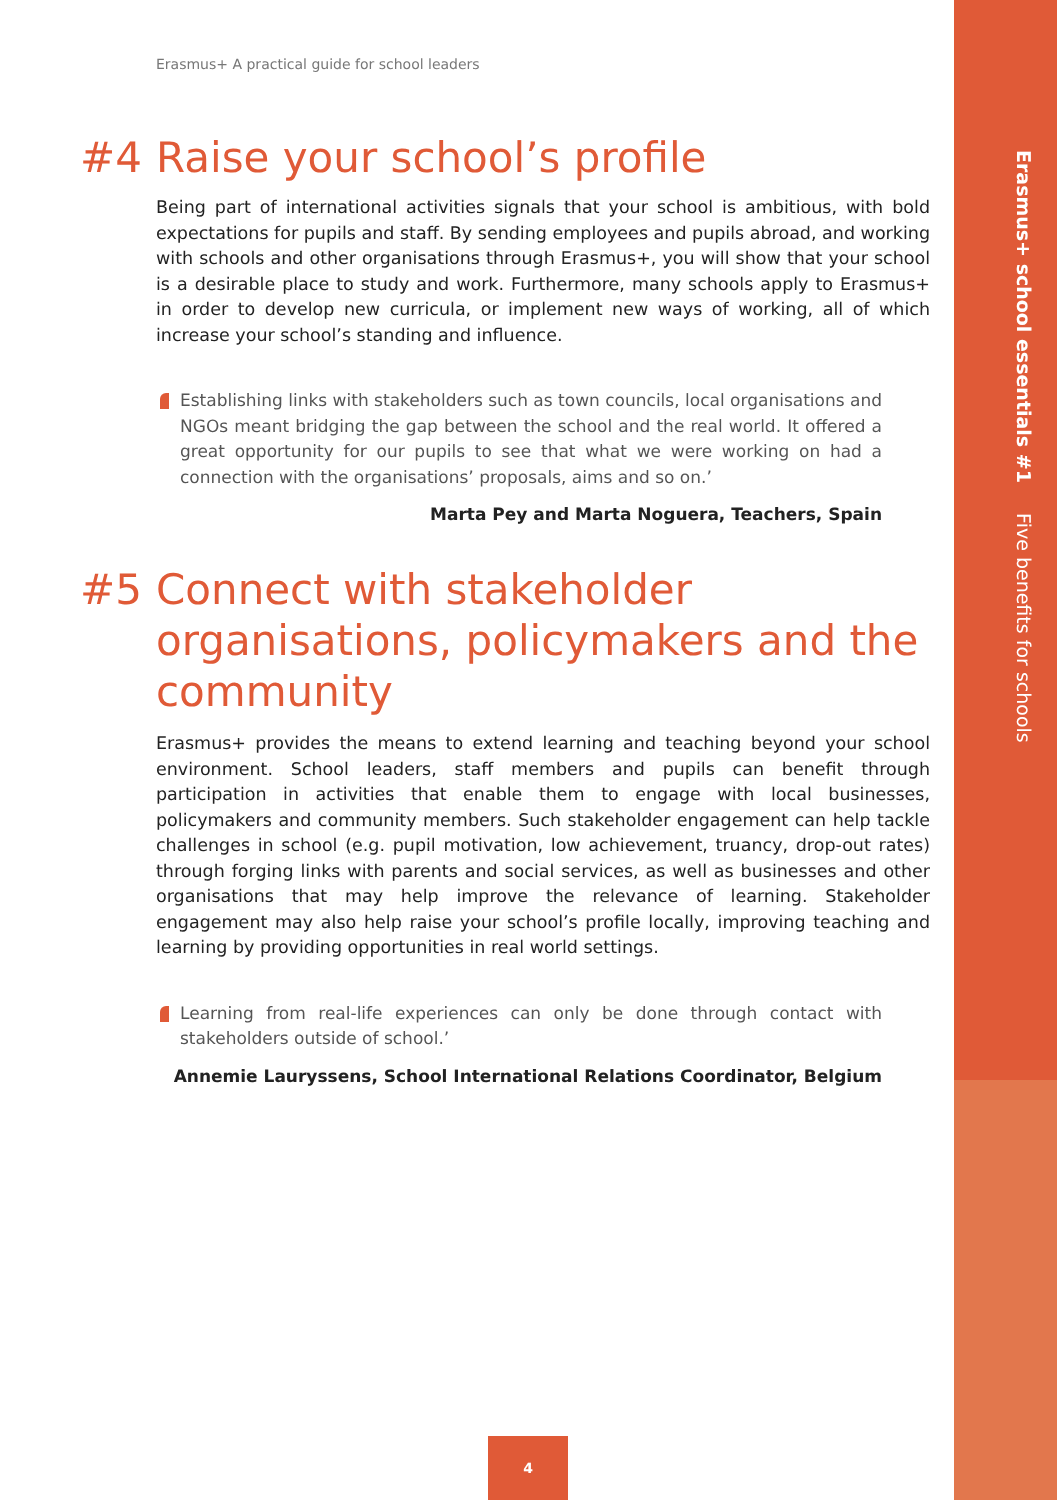Erasmus+ school essentials #1 Five benefits for schools
Erasmus+ A practical guide for school leaders
#4 Raise your school’s profile
Being part of international activities signals that your school is ambitious, with bold expectations for pupils and staff. By sending employees and pupils abroad, and working with schools and other organisations through Erasmus+, you will show that your school is a desirable place to study and work. Furthermore, many schools apply to Erasmus+ in order to develop new curricula, or implement new ways of working, all of which increase your school’s standing and influence.
Establishing links with stakeholders such as town councils, local organisations and NGOs meant bridging the gap between the school and the real world. It offered a great opportunity for our pupils to see that what we were working on had a connection with the organisations’ proposals, aims and so on.’
Marta Pey and Marta Noguera, Teachers, Spain
#5 Connect with stakeholder organisations, policymakers and the community
Erasmus+ provides the means to extend learning and teaching beyond your school environment. School leaders, staff members and pupils can benefit through participation in activities that enable them to engage with local businesses, policymakers and community members. Such stakeholder engagement can help tackle challenges in school (e.g. pupil motivation, low achievement, truancy, drop-out rates) through forging links with parents and social services, as well as businesses and other organisations that may help improve the relevance of learning. Stakeholder engagement may also help raise your school’s profile locally, improving teaching and learning by providing opportunities in real world settings.
Learning from real-life experiences can only be done through contact with stakeholders outside of school.’
Annemie Lauryssens, School International Relations Coordinator, Belgium
4